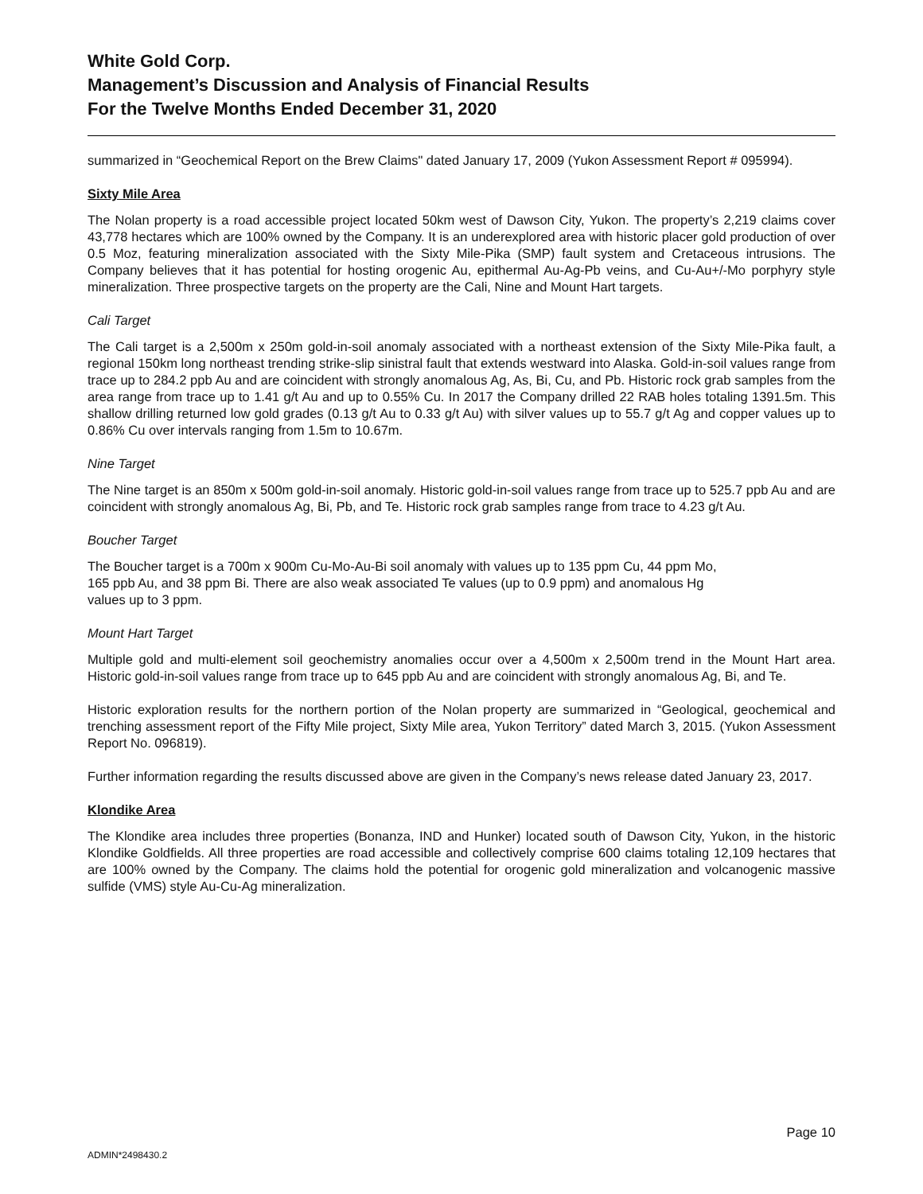White Gold Corp.
Management’s Discussion and Analysis of Financial Results
For the Twelve Months Ended December 31, 2020
summarized in “Geochemical Report on the Brew Claims" dated January 17, 2009 (Yukon Assessment Report # 095994).
Sixty Mile Area
The Nolan property is a road accessible project located 50km west of Dawson City, Yukon. The property’s 2,219 claims cover 43,778 hectares which are 100% owned by the Company. It is an underexplored area with historic placer gold production of over 0.5 Moz, featuring mineralization associated with the Sixty Mile-Pika (SMP) fault system and Cretaceous intrusions. The Company believes that it has potential for hosting orogenic Au, epithermal Au-Ag-Pb veins, and Cu-Au+/-Mo porphyry style mineralization. Three prospective targets on the property are the Cali, Nine and Mount Hart targets.
Cali Target
The Cali target is a 2,500m x 250m gold-in-soil anomaly associated with a northeast extension of the Sixty Mile-Pika fault, a regional 150km long northeast trending strike-slip sinistral fault that extends westward into Alaska. Gold-in-soil values range from trace up to 284.2 ppb Au and are coincident with strongly anomalous Ag, As, Bi, Cu, and Pb. Historic rock grab samples from the area range from trace up to 1.41 g/t Au and up to 0.55% Cu. In 2017 the Company drilled 22 RAB holes totaling 1391.5m. This shallow drilling returned low gold grades (0.13 g/t Au to 0.33 g/t Au) with silver values up to 55.7 g/t Ag and copper values up to 0.86% Cu over intervals ranging from 1.5m to 10.67m.
Nine Target
The Nine target is an 850m x 500m gold-in-soil anomaly. Historic gold-in-soil values range from trace up to 525.7 ppb Au and are coincident with strongly anomalous Ag, Bi, Pb, and Te. Historic rock grab samples range from trace to 4.23 g/t Au.
Boucher Target
The Boucher target is a 700m x 900m Cu-Mo-Au-Bi soil anomaly with values up to 135 ppm Cu, 44 ppm Mo,
165 ppb Au, and 38 ppm Bi. There are also weak associated Te values (up to 0.9 ppm) and anomalous Hg
values up to 3 ppm.
Mount Hart Target
Multiple gold and multi-element soil geochemistry anomalies occur over a 4,500m x 2,500m trend in the Mount Hart area. Historic gold-in-soil values range from trace up to 645 ppb Au and are coincident with strongly anomalous Ag, Bi, and Te.
Historic exploration results for the northern portion of the Nolan property are summarized in “Geological, geochemical and trenching assessment report of the Fifty Mile project, Sixty Mile area, Yukon Territory” dated March 3, 2015. (Yukon Assessment Report No. 096819).
Further information regarding the results discussed above are given in the Company’s news release dated January 23, 2017.
Klondike Area
The Klondike area includes three properties (Bonanza, IND and Hunker) located south of Dawson City, Yukon, in the historic Klondike Goldfields. All three properties are road accessible and collectively comprise 600 claims totaling 12,109 hectares that are 100% owned by the Company. The claims hold the potential for orogenic gold mineralization and volcanogenic massive sulfide (VMS) style Au-Cu-Ag mineralization.
Page 10
ADMIN*2498430.2